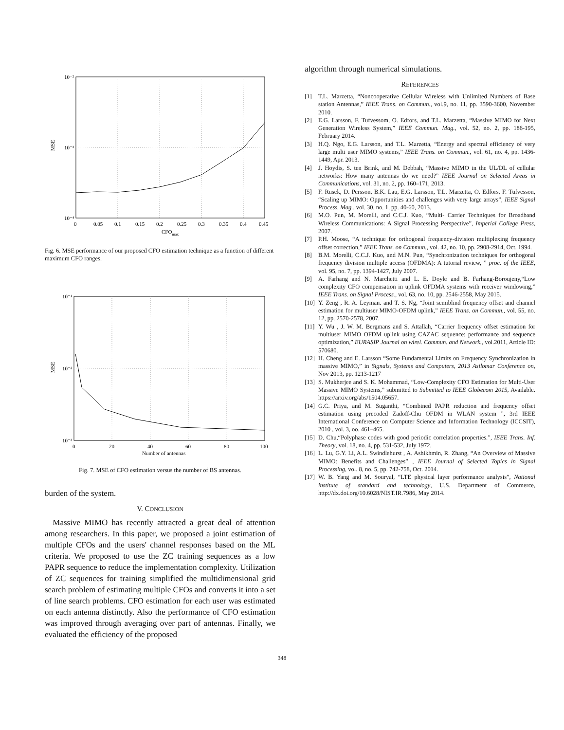10⁻²
10⁻³
10⁻⁴
0
0.05
0.1
0.15
0.2
0.25
0.3
0.35
0.4
0.45
CFOmax
MSE
Fig. 6. MSE performance of our proposed CFO estimation technique as a function of different maximum CFO ranges.
10⁻¹
10⁻²
10⁻³
0
20
40
60
80
100
Number of antennas
MSE
Fig. 7. MSE of CFO estimation versus the number of BS antennas.
burden of the system.
V. CONCLUSION
Massive MIMO has recently attracted a great deal of attention among researchers. In this paper, we proposed a joint estimation of multiple CFOs and the users' channel responses based on the ML criteria. We proposed to use the ZC training sequences as a low PAPR sequence to reduce the implementation complexity. Utilization of ZC sequences for training simplified the multidimensional grid search problem of estimating multiple CFOs and converts it into a set of line search problems. CFO estimation for each user was estimated on each antenna distinctly. Also the performance of CFO estimation was improved through averaging over part of antennas. Finally, we evaluated the efficiency of the proposed
algorithm through numerical simulations.
REFERENCES
[1] T.L. Marzetta, “Noncooperative Cellular Wireless with Unlimited Numbers of Base station Antennas,” IEEE Trans. on Commun., vol.9, no. 11, pp. 3590-3600, November 2010.
[2] E.G. Larsson, F. Tufvessom, O. Edfors, and T.L. Marzetta, “Massive MIMO for Next Generation Wireless System,” IEEE Commun. Mag., vol. 52, no. 2, pp. 186-195, February 2014.
[3] H.Q. Ngo, E.G. Larsson, and T.L. Marzetta, “Energy and spectral efficiency of very large multi user MIMO systems,” IEEE Trans. on Commun., vol. 61, no. 4, pp. 1436-1449, Apr. 2013.
[4] J. Hoydis, S. ten Brink, and M. Debbah, “Massive MIMO in the UL/DL of cellular networks: How many antennas do we need?” IEEE Journal on Selected Areas in Communications, vol. 31, no. 2, pp. 160–171, 2013.
[5] F. Rusek, D. Persson, B.K. Lau, E.G. Larsson, T.L. Marzetta, O. Edfors, F. Tufvesson, “Scaling up MIMO: Opportunities and challenges with very large arrays”, IEEE Signal Process. Mag., vol. 30, no. 1, pp. 40-60, 2013.
[6] M.O. Pun, M. Morelli, and C.C.J. Kuo, “Multi- Carrier Techniques for Broadband Wireless Communications: A Signal Processing Perspective”, Imperial College Press, 2007.
[7] P.H. Moose, “A technique for orthogonal frequency-division multiplexing frequency offset correction,” IEEE Trans. on Commun., vol. 42, no. 10, pp. 2908-2914, Oct. 1994.
[8] B.M. Morelli, C.C.J. Kuo, and M.N. Pun, “Synchronization techniques for orthogonal frequency division multiple access (OFDMA): A tutorial review, ” proc. of the IEEE, vol. 95, no. 7, pp. 1394-1427, July 2007.
[9] A. Farhang and N. Marchetti and L. E. Doyle and B. Farhang-Boroujeny,“Low complexity CFO compensation in uplink OFDMA systems with receiver windowing,” IEEE Trans. on Signal Process., vol. 63, no. 10, pp. 2546-2558, May 2015.
[10] Y. Zeng , R. A. Leyman. and T. S. Ng, “Joint semiblind frequency offset and channel estimation for multiuser MIMO-OFDM uplink,” IEEE Trans. on Commun., vol. 55, no. 12, pp. 2570-2578, 2007.
[11] Y. Wu , J. W. M. Bergmans and S. Attallah, “Carrier frequency offset estimation for multiuser MIMO OFDM uplink using CAZAC sequence: performance and sequence optimization,” EURASIP Journal on wirel. Commun. and Network., vol.2011, Article ID: 570680.
[12] H. Cheng and E. Larsson “Some Fundamental Limits on Frequency Synchronization in massive MIMO,” in Signals, Systems and Computers, 2013 Asilomar Conference on, Nov 2013, pp. 1213-1217
[13] S. Mukherjee and S. K. Mohammad, “Low-Complexity CFO Estimation for Multi-User Massive MIMO Systems,” submitted to Submitted to IEEE Globecom 2015, Available. https://arxiv.org/abs/1504.05657.
[14] G.C. Priya, and M. Suganthi, “Combined PAPR reduction and frequency offset estimation using precoded Zadoff-Chu OFDM in WLAN system ”, 3rd IEEE International Conference on Computer Science and Information Technology (ICCSIT), 2010 , vol. 3, oo. 461–465.
[15] D. Chu,“Polyphase codes with good periodic correlation properties.”, IEEE Trans. Inf. Theory, vol. 18, no. 4, pp. 531-532, July 1972.
[16] L. Lu, G.Y. Li, A.L. Swindlehurst , A. Ashikhmin, R. Zhang, “An Overview of Massive MIMO: Benefits and Challenges” , IEEE Journal of Selected Topics in Signal Processing, vol. 8, no. 5, pp. 742-758, Oct. 2014.
[17] W. B. Yang and M. Souryal, “LTE physical layer performance analysis”, National institute of standard and technology, U.S. Department of Commerce, http://dx.doi.org/10.6028/NIST.IR.7986, May 2014.
348